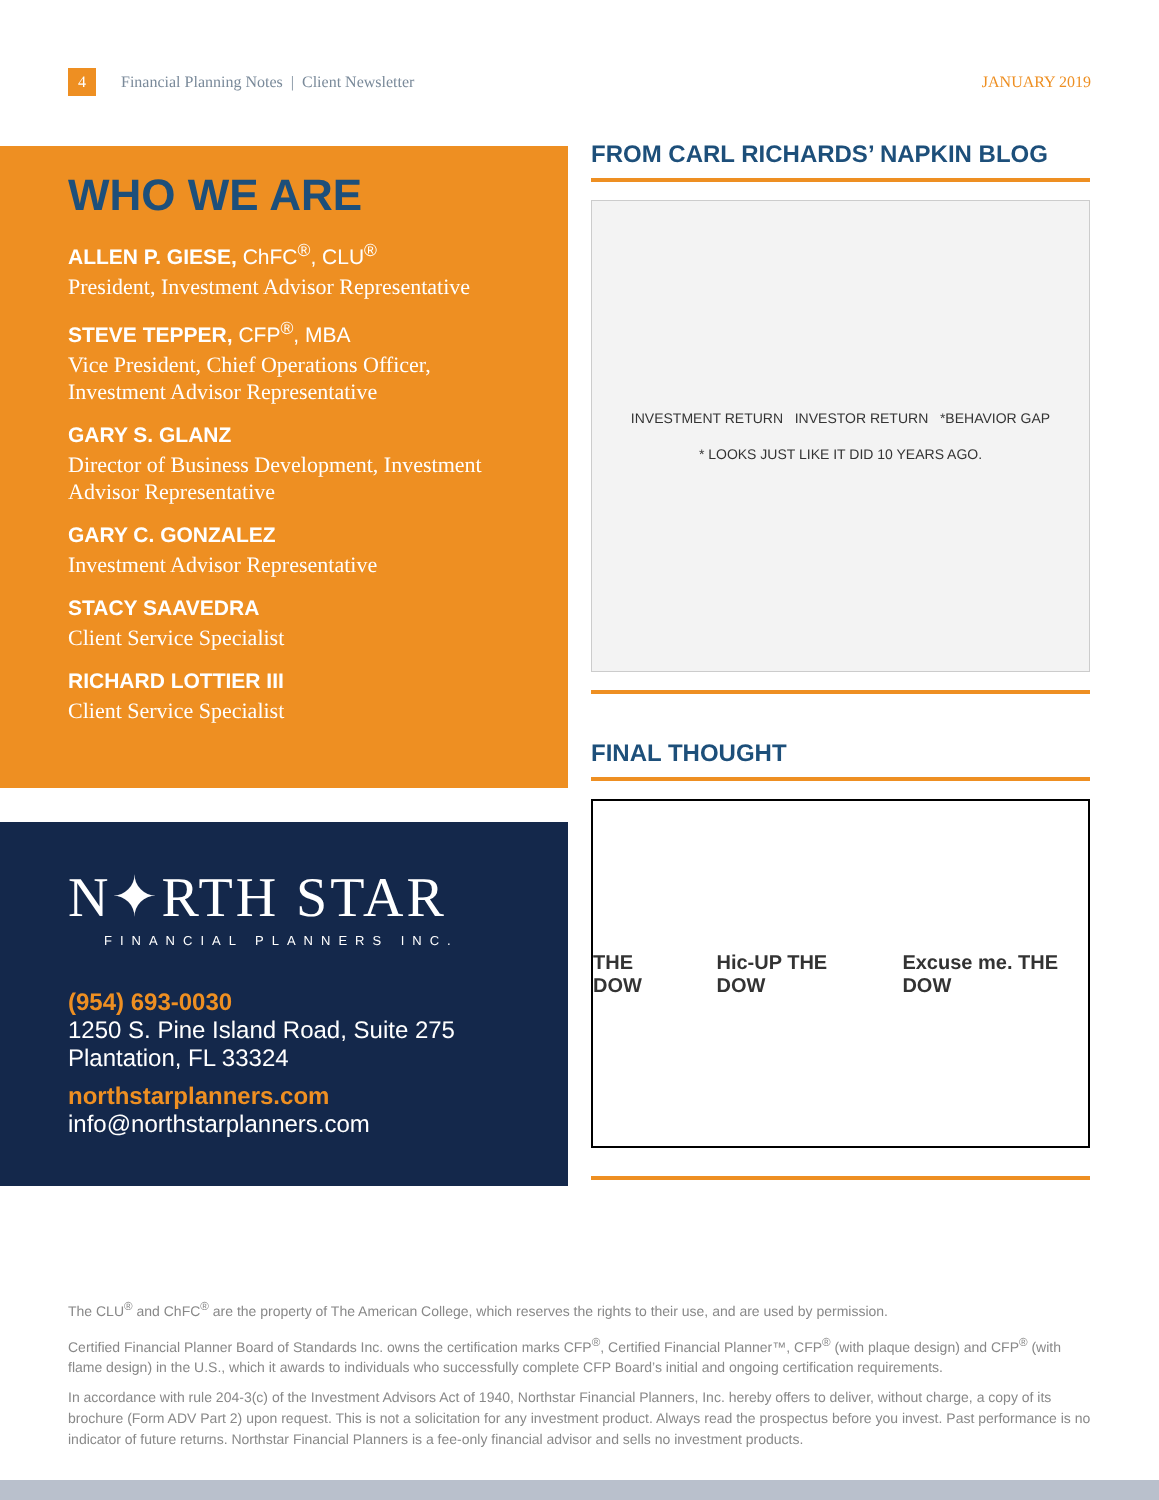4
Financial Planning Notes | Client Newsletter
JANUARY 2019
WHO WE ARE
ALLEN P. GIESE, ChFC<sup>®</sup>, CLU<sup>®</sup>
President, Investment Advisor Representative
STEVE TEPPER, CFP<sup>®</sup>, MBA
Vice President, Chief Operations Officer, Investment Advisor Representative
GARY S. GLANZ
Director of Business Development, Investment Advisor Representative
GARY C. GONZALEZ
Investment Advisor Representative
STACY SAAVEDRA
Client Service Specialist
RICHARD LOTTIER III
Client Service Specialist
N✦RTH STAR
FINANCIAL PLANNERS INC.
(954) 693-0030
1250 S. Pine Island Road, Suite 275
Plantation, FL 33324
northstarplanners.com
info@northstarplanners.com
FROM CARL RICHARDS’ NAPKIN BLOG
INVESTMENT RETURN INVESTOR RETURN *BEHAVIOR GAP
* LOOKS JUST LIKE IT DID 10 YEARS AGO.
FINAL THOUGHT
THE DOW Hic-UP THE DOW Excuse me. THE DOW
The CLU<sup>®</sup> and ChFC<sup>®</sup> are the property of The American College, which reserves the rights to their use, and are used by permission.
Certified Financial Planner Board of Standards Inc. owns the certification marks CFP<sup>®</sup>, Certified Financial Planner™, CFP<sup>®</sup> (with plaque design) and CFP<sup>®</sup> (with flame design) in the U.S., which it awards to individuals who successfully complete CFP Board’s initial and ongoing certification requirements.
In accordance with rule 204-3(c) of the Investment Advisors Act of 1940, Northstar Financial Planners, Inc. hereby offers to deliver, without charge, a copy of its brochure (Form ADV Part 2) upon request. This is not a solicitation for any investment product. Always read the prospectus before you invest. Past performance is no indicator of future returns. Northstar Financial Planners is a fee-only financial advisor and sells no investment products.